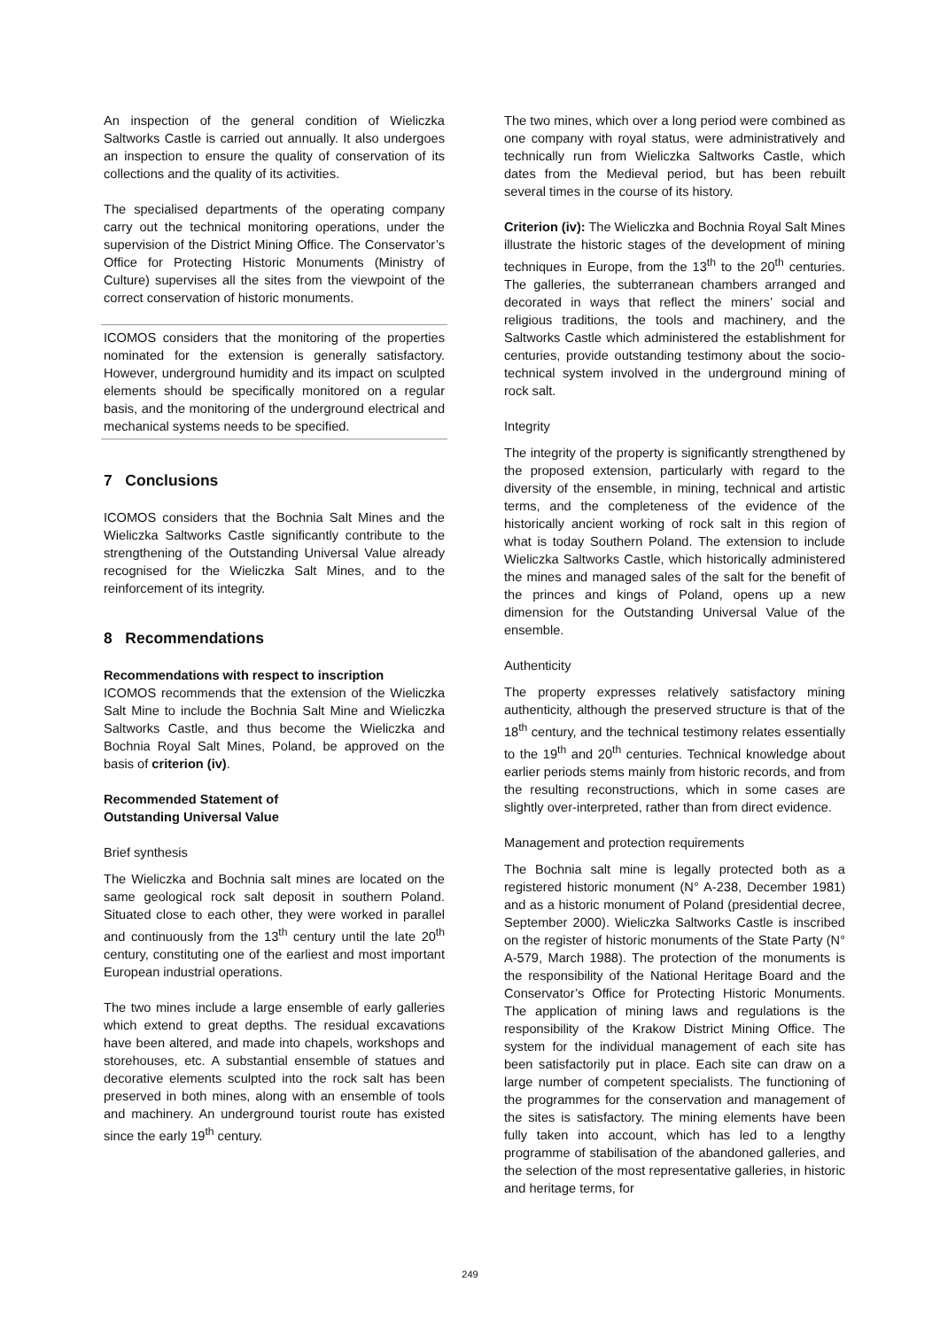An inspection of the general condition of Wieliczka Saltworks Castle is carried out annually. It also undergoes an inspection to ensure the quality of conservation of its collections and the quality of its activities.
The specialised departments of the operating company carry out the technical monitoring operations, under the supervision of the District Mining Office. The Conservator’s Office for Protecting Historic Monuments (Ministry of Culture) supervises all the sites from the viewpoint of the correct conservation of historic monuments.
ICOMOS considers that the monitoring of the properties nominated for the extension is generally satisfactory. However, underground humidity and its impact on sculpted elements should be specifically monitored on a regular basis, and the monitoring of the underground electrical and mechanical systems needs to be specified.
7 Conclusions
ICOMOS considers that the Bochnia Salt Mines and the Wieliczka Saltworks Castle significantly contribute to the strengthening of the Outstanding Universal Value already recognised for the Wieliczka Salt Mines, and to the reinforcement of its integrity.
8 Recommendations
Recommendations with respect to inscription
ICOMOS recommends that the extension of the Wieliczka Salt Mine to include the Bochnia Salt Mine and Wieliczka Saltworks Castle, and thus become the Wieliczka and Bochnia Royal Salt Mines, Poland, be approved on the basis of criterion (iv).
Recommended Statement of
Outstanding Universal Value
Brief synthesis
The Wieliczka and Bochnia salt mines are located on the same geological rock salt deposit in southern Poland. Situated close to each other, they were worked in parallel and continuously from the 13<sup>th</sup> century until the late 20<sup>th</sup> century, constituting one of the earliest and most important European industrial operations.
The two mines include a large ensemble of early galleries which extend to great depths. The residual excavations have been altered, and made into chapels, workshops and storehouses, etc. A substantial ensemble of statues and decorative elements sculpted into the rock salt has been preserved in both mines, along with an ensemble of tools and machinery. An underground tourist route has existed since the early 19<sup>th</sup> century.
The two mines, which over a long period were combined as one company with royal status, were administratively and technically run from Wieliczka Saltworks Castle, which dates from the Medieval period, but has been rebuilt several times in the course of its history.
Criterion (iv): The Wieliczka and Bochnia Royal Salt Mines illustrate the historic stages of the development of mining techniques in Europe, from the 13<sup>th</sup> to the 20<sup>th</sup> centuries. The galleries, the subterranean chambers arranged and decorated in ways that reflect the miners’ social and religious traditions, the tools and machinery, and the Saltworks Castle which administered the establishment for centuries, provide outstanding testimony about the socio-technical system involved in the underground mining of rock salt.
Integrity
The integrity of the property is significantly strengthened by the proposed extension, particularly with regard to the diversity of the ensemble, in mining, technical and artistic terms, and the completeness of the evidence of the historically ancient working of rock salt in this region of what is today Southern Poland. The extension to include Wieliczka Saltworks Castle, which historically administered the mines and managed sales of the salt for the benefit of the princes and kings of Poland, opens up a new dimension for the Outstanding Universal Value of the ensemble.
Authenticity
The property expresses relatively satisfactory mining authenticity, although the preserved structure is that of the 18<sup>th</sup> century, and the technical testimony relates essentially to the 19<sup>th</sup> and 20<sup>th</sup> centuries. Technical knowledge about earlier periods stems mainly from historic records, and from the resulting reconstructions, which in some cases are slightly over-interpreted, rather than from direct evidence.
Management and protection requirements
The Bochnia salt mine is legally protected both as a registered historic monument (N° A-238, December 1981) and as a historic monument of Poland (presidential decree, September 2000). Wieliczka Saltworks Castle is inscribed on the register of historic monuments of the State Party (N° A-579, March 1988). The protection of the monuments is the responsibility of the National Heritage Board and the Conservator’s Office for Protecting Historic Monuments. The application of mining laws and regulations is the responsibility of the Krakow District Mining Office. The system for the individual management of each site has been satisfactorily put in place. Each site can draw on a large number of competent specialists. The functioning of the programmes for the conservation and management of the sites is satisfactory. The mining elements have been fully taken into account, which has led to a lengthy programme of stabilisation of the abandoned galleries, and the selection of the most representative galleries, in historic and heritage terms, for
249